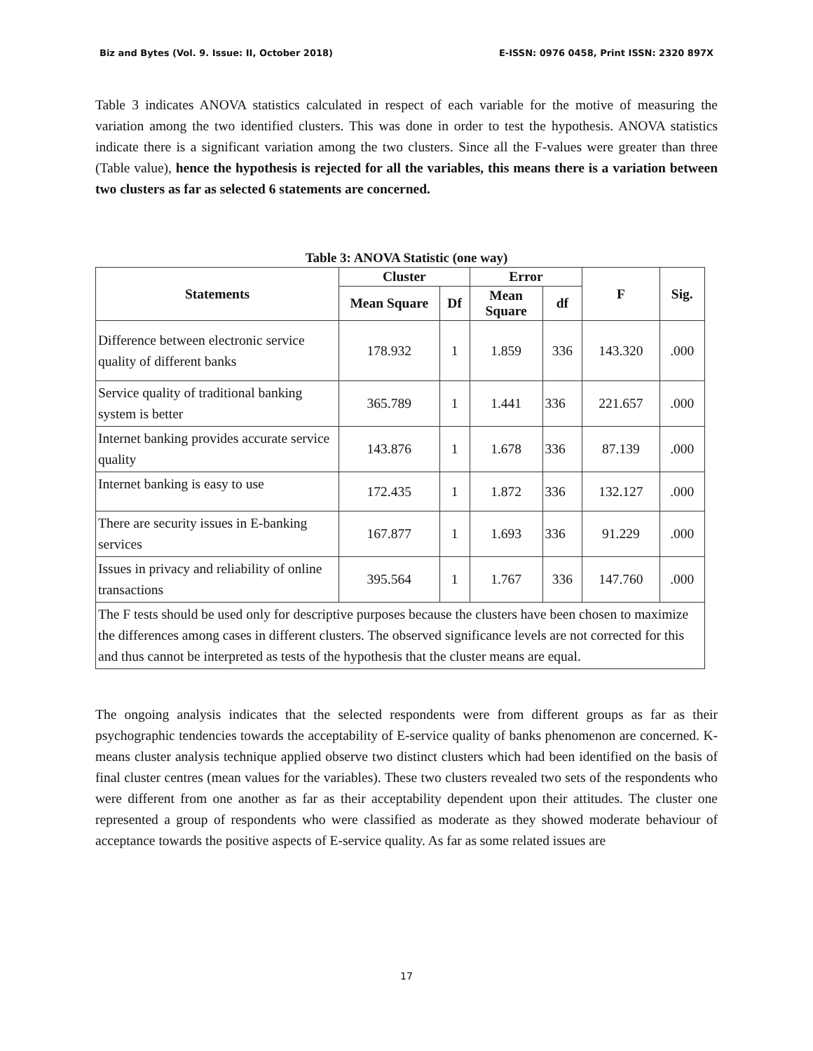Biz and Bytes (Vol. 9. Issue: II, October 2018) E-ISSN: 0976 0458, Print ISSN: 2320 897X
Table 3 indicates ANOVA statistics calculated in respect of each variable for the motive of measuring the variation among the two identified clusters. This was done in order to test the hypothesis. ANOVA statistics indicate there is a significant variation among the two clusters. Since all the F-values were greater than three (Table value), hence the hypothesis is rejected for all the variables, this means there is a variation between two clusters as far as selected 6 statements are concerned.
Table 3: ANOVA Statistic (one way)
| Statements | Cluster | | Error | | F | Sig. |
| --- | --- | --- | --- | --- | --- | --- |
| | Mean Square | Df | Mean Square | df | | |
| Difference between electronic service quality of different banks | 178.932 | 1 | 1.859 | 336 | 143.320 | .000 |
| Service quality of traditional banking system is better | 365.789 | 1 | 1.441 | 336 | 221.657 | .000 |
| Internet banking provides accurate service quality | 143.876 | 1 | 1.678 | 336 | 87.139 | .000 |
| Internet banking is easy to use | 172.435 | 1 | 1.872 | 336 | 132.127 | .000 |
| There are security issues in E-banking services | 167.877 | 1 | 1.693 | 336 | 91.229 | .000 |
| Issues in privacy and reliability of online transactions | 395.564 | 1 | 1.767 | 336 | 147.760 | .000 |
| The F tests should be used only for descriptive purposes because the clusters have been chosen to maximize the differences among cases in different clusters. The observed significance levels are not corrected for this and thus cannot be interpreted as tests of the hypothesis that the cluster means are equal. | | | | | | |
The ongoing analysis indicates that the selected respondents were from different groups as far as their psychographic tendencies towards the acceptability of E-service quality of banks phenomenon are concerned. K-means cluster analysis technique applied observe two distinct clusters which had been identified on the basis of final cluster centres (mean values for the variables). These two clusters revealed two sets of the respondents who were different from one another as far as their acceptability dependent upon their attitudes. The cluster one represented a group of respondents who were classified as moderate as they showed moderate behaviour of acceptance towards the positive aspects of E-service quality. As far as some related issues are
17